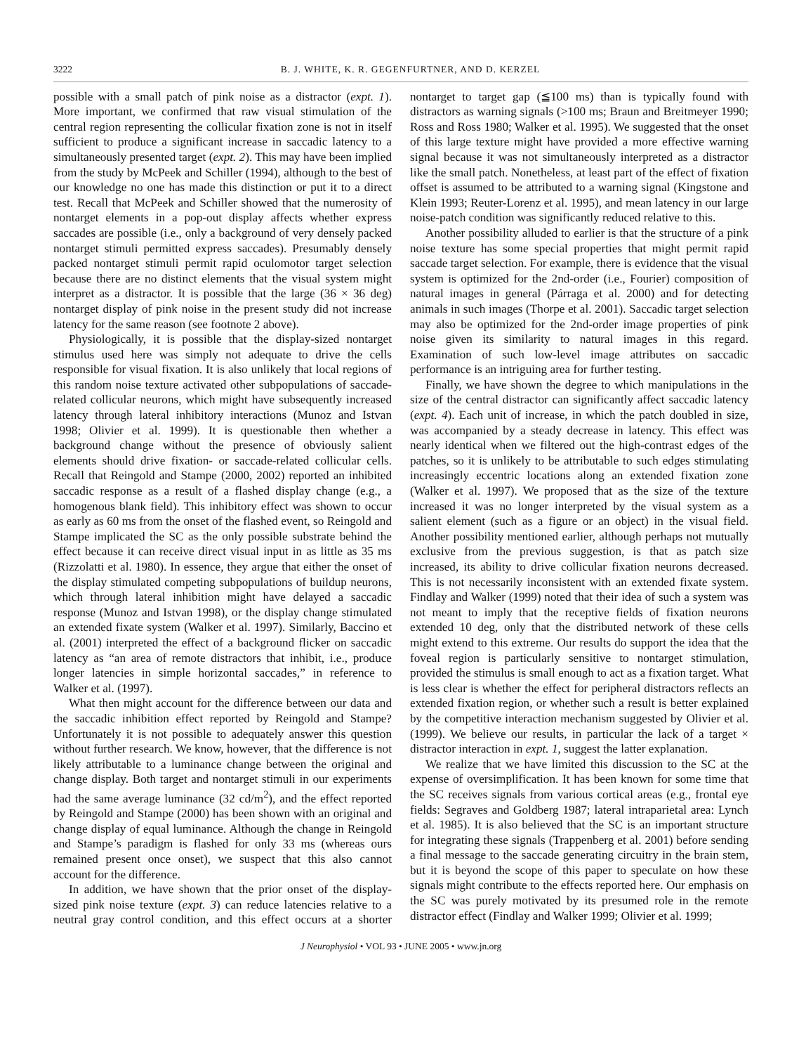3222 B. J. WHITE, K. R. GEGENFURTNER, AND D. KERZEL
possible with a small patch of pink noise as a distractor (expt. 1). More important, we confirmed that raw visual stimulation of the central region representing the collicular fixation zone is not in itself sufficient to produce a significant increase in saccadic latency to a simultaneously presented target (expt. 2). This may have been implied from the study by McPeek and Schiller (1994), although to the best of our knowledge no one has made this distinction or put it to a direct test. Recall that McPeek and Schiller showed that the numerosity of nontarget elements in a pop-out display affects whether express saccades are possible (i.e., only a background of very densely packed nontarget stimuli permitted express saccades). Presumably densely packed nontarget stimuli permit rapid oculomotor target selection because there are no distinct elements that the visual system might interpret as a distractor. It is possible that the large (36 × 36 deg) nontarget display of pink noise in the present study did not increase latency for the same reason (see footnote 2 above).
Physiologically, it is possible that the display-sized nontarget stimulus used here was simply not adequate to drive the cells responsible for visual fixation. It is also unlikely that local regions of this random noise texture activated other subpopulations of saccade-related collicular neurons, which might have subsequently increased latency through lateral inhibitory interactions (Munoz and Istvan 1998; Olivier et al. 1999). It is questionable then whether a background change without the presence of obviously salient elements should drive fixation- or saccade-related collicular cells. Recall that Reingold and Stampe (2000, 2002) reported an inhibited saccadic response as a result of a flashed display change (e.g., a homogenous blank field). This inhibitory effect was shown to occur as early as 60 ms from the onset of the flashed event, so Reingold and Stampe implicated the SC as the only possible substrate behind the effect because it can receive direct visual input in as little as 35 ms (Rizzolatti et al. 1980). In essence, they argue that either the onset of the display stimulated competing subpopulations of buildup neurons, which through lateral inhibition might have delayed a saccadic response (Munoz and Istvan 1998), or the display change stimulated an extended fixate system (Walker et al. 1997). Similarly, Baccino et al. (2001) interpreted the effect of a background flicker on saccadic latency as “an area of remote distractors that inhibit, i.e., produce longer latencies in simple horizontal saccades,” in reference to Walker et al. (1997).
What then might account for the difference between our data and the saccadic inhibition effect reported by Reingold and Stampe? Unfortunately it is not possible to adequately answer this question without further research. We know, however, that the difference is not likely attributable to a luminance change between the original and change display. Both target and nontarget stimuli in our experiments had the same average luminance (32 cd/m<sup>2</sup>), and the effect reported by Reingold and Stampe (2000) has been shown with an original and change display of equal luminance. Although the change in Reingold and Stampe’s paradigm is flashed for only 33 ms (whereas ours remained present once onset), we suspect that this also cannot account for the difference.
In addition, we have shown that the prior onset of the display-sized pink noise texture (expt. 3) can reduce latencies relative to a neutral gray control condition, and this effect occurs at a shorter nontarget to target gap (≦100 ms) than is typically found with distractors as warning signals (>100 ms; Braun and Breitmeyer 1990; Ross and Ross 1980; Walker et al. 1995). We suggested that the onset of this large texture might have provided a more effective warning signal because it was not simultaneously interpreted as a distractor like the small patch. Nonetheless, at least part of the effect of fixation offset is assumed to be attributed to a warning signal (Kingstone and Klein 1993; Reuter-Lorenz et al. 1995), and mean latency in our large noise-patch condition was significantly reduced relative to this.
Another possibility alluded to earlier is that the structure of a pink noise texture has some special properties that might permit rapid saccade target selection. For example, there is evidence that the visual system is optimized for the 2nd-order (i.e., Fourier) composition of natural images in general (Párraga et al. 2000) and for detecting animals in such images (Thorpe et al. 2001). Saccadic target selection may also be optimized for the 2nd-order image properties of pink noise given its similarity to natural images in this regard. Examination of such low-level image attributes on saccadic performance is an intriguing area for further testing.
Finally, we have shown the degree to which manipulations in the size of the central distractor can significantly affect saccadic latency (expt. 4). Each unit of increase, in which the patch doubled in size, was accompanied by a steady decrease in latency. This effect was nearly identical when we filtered out the high-contrast edges of the patches, so it is unlikely to be attributable to such edges stimulating increasingly eccentric locations along an extended fixation zone (Walker et al. 1997). We proposed that as the size of the texture increased it was no longer interpreted by the visual system as a salient element (such as a figure or an object) in the visual field. Another possibility mentioned earlier, although perhaps not mutually exclusive from the previous suggestion, is that as patch size increased, its ability to drive collicular fixation neurons decreased. This is not necessarily inconsistent with an extended fixate system. Findlay and Walker (1999) noted that their idea of such a system was not meant to imply that the receptive fields of fixation neurons extended 10 deg, only that the distributed network of these cells might extend to this extreme. Our results do support the idea that the foveal region is particularly sensitive to nontarget stimulation, provided the stimulus is small enough to act as a fixation target. What is less clear is whether the effect for peripheral distractors reflects an extended fixation region, or whether such a result is better explained by the competitive interaction mechanism suggested by Olivier et al. (1999). We believe our results, in particular the lack of a target × distractor interaction in expt. 1, suggest the latter explanation.
We realize that we have limited this discussion to the SC at the expense of oversimplification. It has been known for some time that the SC receives signals from various cortical areas (e.g., frontal eye fields: Segraves and Goldberg 1987; lateral intraparietal area: Lynch et al. 1985). It is also believed that the SC is an important structure for integrating these signals (Trappenberg et al. 2001) before sending a final message to the saccade generating circuitry in the brain stem, but it is beyond the scope of this paper to speculate on how these signals might contribute to the effects reported here. Our emphasis on the SC was purely motivated by its presumed role in the remote distractor effect (Findlay and Walker 1999; Olivier et al. 1999;
J Neurophysiol • VOL 93 • JUNE 2005 • www.jn.org